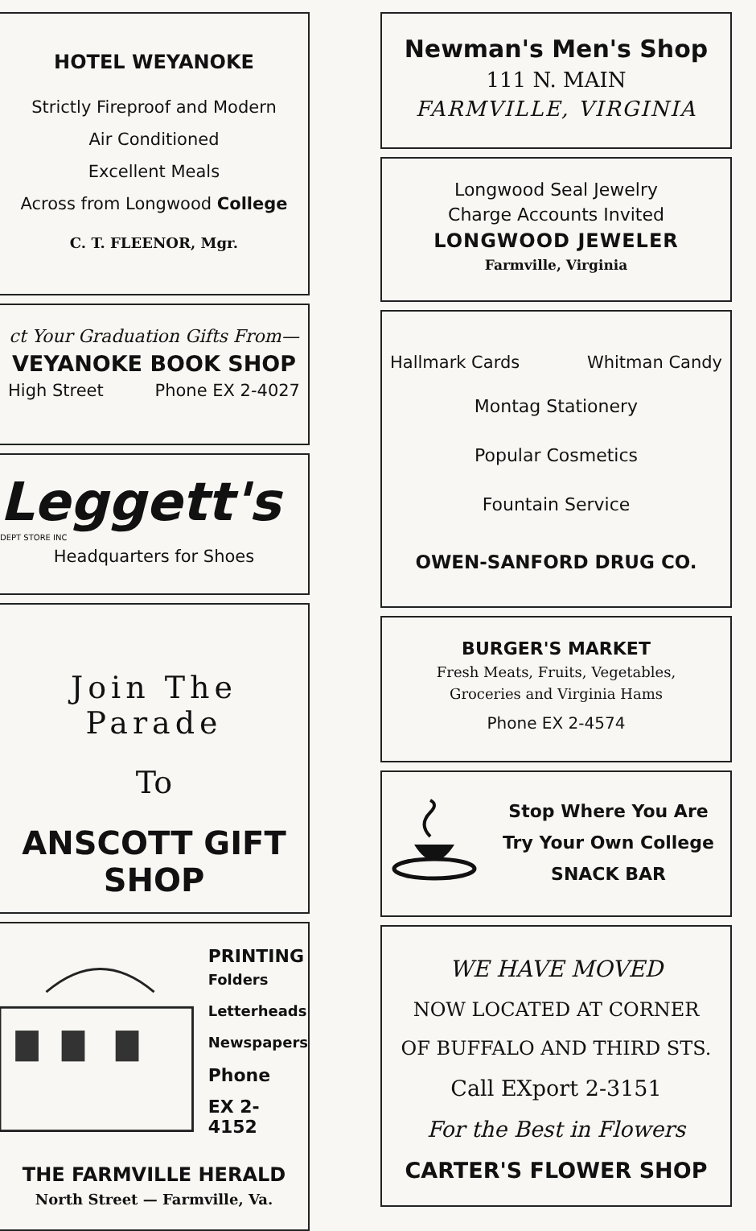HOTEL WEYANOKE
Strictly Fireproof and Modern
Air Conditioned
Excellent Meals
Across from Longwood College
C. T. FLEENOR, Mgr.
ct Your Graduation Gifts From—
VEYANOKE BOOK SHOP
High Street Phone EX 2-4027
Leggett's
DEPT STORE INC
Headquarters for Shoes
Join The Parade
To
ANSCOTT GIFT SHOP
PRINTING
Folders
Letterheads
Newspapers
Phone
EX 2-4152
THE FARMVILLE HERALD
North Street — Farmville, Va.
Newman's Men's Shop
111 N. MAIN
FARMVILLE, VIRGINIA
Longwood Seal Jewelry
Charge Accounts Invited
LONGWOOD JEWELER
Farmville, Virginia
Hallmark Cards Whitman Candy
Montag Stationery
Popular Cosmetics
Fountain Service
OWEN-SANFORD DRUG CO.
BURGER'S MARKET
Fresh Meats, Fruits, Vegetables,
Groceries and Virginia Hams
Phone EX 2-4574
Stop Where You Are
Try Your Own College
SNACK BAR
WE HAVE MOVED
NOW LOCATED AT CORNER
OF BUFFALO AND THIRD STS.
Call EXport 2-3151
For the Best in Flowers
CARTER'S FLOWER SHOP